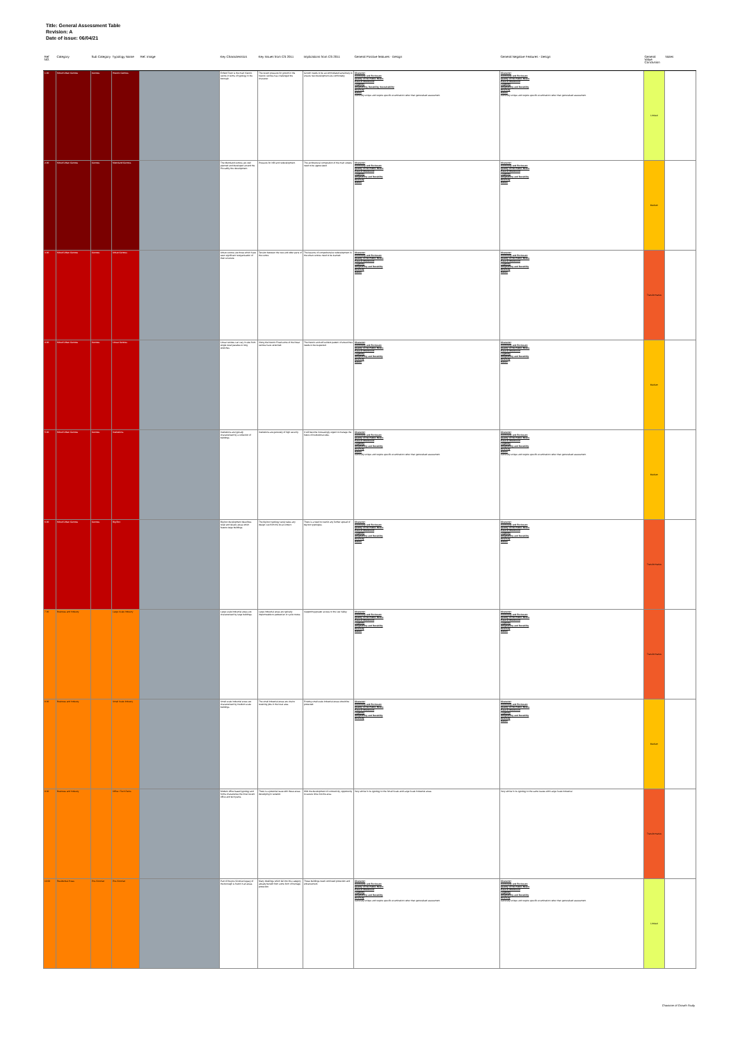Title: General Assessment Table
Revision: A
Date of issue: 06/04/21
| Ref NO. | Category | Sub Category | Typology Name | Ref. Image | Key Characteristics | Key Issues from CS 2011 | Implications from CS 2011 | General Positive features - Design | General Negative Features - Design | General Value Conclusion | Notes |
| --- | --- | --- | --- | --- | --- | --- | --- | --- | --- | --- | --- |
| 1.00 | Mixed Urban Centres | Centres | Historic Centres | | Enfield Town is the main historic centre in terms of typology in the borough. | The recent pressure for growth in the historic centres has challenged the character. | Growth needs to be accommodated sensitively to ensure new development sits comfortably. | Character Continuity and Enclosure Quality of the Public Realm Ease of Movement Legibility Adaptability, Durability, Sustainability Diversity Nature Generally unique and require specific examination rather than generalised assessment. | Character Continuity and Enclosure Quality of the Public Realm Ease of Movement Legibility Adaptability and Durability Diversity Nature Generally unique and require specific examination rather than generalised assessment. | Limited | |
| 2.00 | Mixed Urban Centres | Centres | Metroland Centres | | The Metroland centres are well planned and developed around the Piccadilly line development. | Pressure for infill and redevelopment. | The architectural composition of the main streets need to be appreciated. | Character Continuity and Enclosure Quality of the Public Realm Ease of Movement Legibility Adaptability and Durability Diversity Nature | Character Continuity and Enclosure Quality of the Public Realm Ease of Movement Legibility Adaptability and Durability Diversity Nature | Medium | |
| 3.00 | Mixed Urban Centres | Centres | Urban Centres | | Urban centres are those which have seen significant reorganisation of their structure. | Tension between the new and older parts of the centre. | The lessons of comprehensive redevelopment in the urban centres need to be learned. | Character Continuity and Enclosure Quality of the Public Realm Ease of Movement Legibility Adaptability and Durability Diversity Nature | Character Continuity and Enclosure Quality of the Public Realm Ease of Movement Legibility Adaptability and Durability Diversity Nature | Transformative | |
| 4.00 | Mixed Urban Centres | Centres | Linear Centres | | Linear centres can vary in size from single retail parades to long stretches. | Along the historic Road some of the linear centres have stretched. | The historic and still evident pattern of street lines needs to be respected. | Character Continuity and Enclosure Quality of the Public Realm Ease of Movement Legibility Adaptability and Durability Diversity Nature | Character Continuity and Enclosure Quality of the Public Realm Ease of Movement Legibility Adaptability and Durability Diversity Nature | Medium | |
| 5.00 | Mixed Urban Centres | Centres | Institutions | | Institutions are typically characterised by a collection of buildings. | Institutions are generally of high security. | It will become increasingly urgent to manage the future of institutional sites. | Character Continuity and Enclosure Quality of the Public Realm Ease of Movement Legibility Adaptability and Durability Diversity Nature Generally unique and require specific examination rather than generalised assessment. | Character Continuity and Enclosure Quality of the Public Realm Ease of Movement Legibility Adaptability and Durability Diversity Nature Generally unique and require specific examination rather than generalised assessment. | Medium | |
| 6.00 | Mixed Urban Centres | Centres | Big Box | | Big box development describes retail and leisure areas which feature large buildings. | The big box typology rarely takes any design cue from the local context. | There is a need to restrict any further spread of big box typologies. | Character Continuity and Enclosure Quality of the Public Realm Ease of Movement Legibility Adaptability and Durability Diversity Nature | Character Continuity and Enclosure Quality of the Public Realm Ease of Movement Legibility Adaptability and Durability Diversity Nature | Transformative | |
| 7.00 | Business and Industry | | Large Scale Industry | | Large scale industrial areas are characterised by large buildings. | Large industrial areas are typically impermeable to pedestrian or cycle routes. | Supporting greater access to the Lee Valley. | Character Continuity and Enclosure Quality of the Public Realm Ease of Movement Legibility Adaptability and Durability Diversity Nature | Character Continuity and Enclosure Quality of the Public Realm Ease of Movement Legibility Adaptability and Durability Diversity Nature | Transformative | |
| 8.00 | Business and Industry | | Small Scale Industry | | Small scale industrial areas are characterised by medium scale buildings. | The small industrial areas are vital to retaining jobs in the local area. | Existing small scale industrial areas should be protected. | Character Continuity and Enclosure Quality of the Public Realm Ease of Movement Legibility Adaptability and Durability Diversity | Character Continuity and Enclosure Quality of the Public Realm Ease of Movement Legibility Adaptability and Durability Diversity Nature | Medium | |
| 9.00 | Business and Industry | | Office / Tech Parks | | Modern office based typology and forms characterise the most recent office and tech parks. | There is a potential issue with these areas developing in isolation. | With the development of connectivity, opportunity to secure links into the area. | Very similar in its typology to the Small Scale and Large Scale Industrial areas. | Very similar in its typology to the same issues with Large Scale Industrial. | Transformative | |
| 10.00 | Residential Areas | Pre-Victorian | Pre-Victorian | | Part of the pre-Victorian legacy of the borough is found in all areas. | Many dwellings which fall into this category already benefit from some form of heritage protection. | These buildings need continued protection and enhancement. | Character Continuity and Enclosure Quality of the Public Realm Ease of Movement Legibility Adaptability and Durability Diversity Generally unique and require specific examination rather than generalised assessment. | Character Continuity and Enclosure Quality of the Public Realm Ease of Movement Legibility Adaptability and Durability Diversity Generally unique and require specific examination rather than generalised assessment. | Limited | |
Character of Growth Study